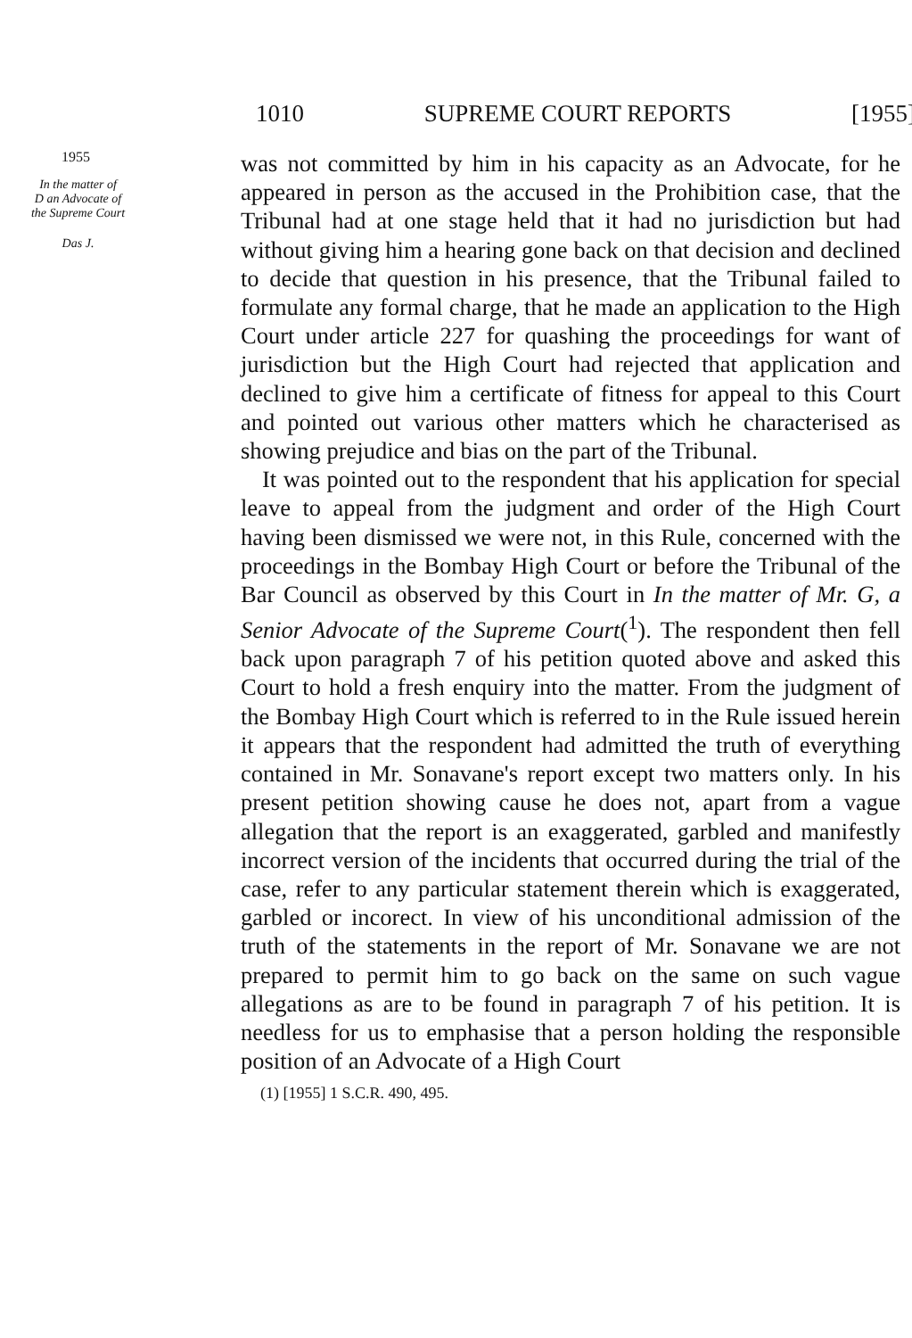1010 SUPREME COURT REPORTS [1955]
1955
In the matter of
D an Advocate of
the Supreme Court
Das J.
was not committed by him in his capacity as an Advocate, for he appeared in person as the accused in the Prohibition case, that the Tribunal had at one stage held that it had no jurisdiction but had without giving him a hearing gone back on that decision and declined to decide that question in his presence, that the Tribunal failed to formulate any formal charge, that he made an application to the High Court under article 227 for quashing the proceedings for want of jurisdiction but the High Court had rejected that application and declined to give him a certificate of fitness for appeal to this Court and pointed out various other matters which he characterised as showing prejudice and bias on the part of the Tribunal.
It was pointed out to the respondent that his application for special leave to appeal from the judgment and order of the High Court having been dismissed we were not, in this Rule, concerned with the proceedings in the Bombay High Court or before the Tribunal of the Bar Council as observed by this Court in In the matter of Mr. G, a Senior Advocate of the Supreme Court(<sup>1</sup>). The respondent then fell back upon paragraph 7 of his petition quoted above and asked this Court to hold a fresh enquiry into the matter. From the judgment of the Bombay High Court which is referred to in the Rule issued herein it appears that the respondent had admitted the truth of everything contained in Mr. Sonavane's report except two matters only. In his present petition showing cause he does not, apart from a vague allegation that the report is an exaggerated, garbled and manifestly incorrect version of the incidents that occurred during the trial of the case, refer to any particular statement therein which is exaggerated, garbled or incorect. In view of his unconditional admission of the truth of the statements in the report of Mr. Sonavane we are not prepared to permit him to go back on the same on such vague allegations as are to be found in paragraph 7 of his petition. It is needless for us to emphasise that a person holding the responsible position of an Advocate of a High Court
(1) [1955] 1 S.C.R. 490, 495.